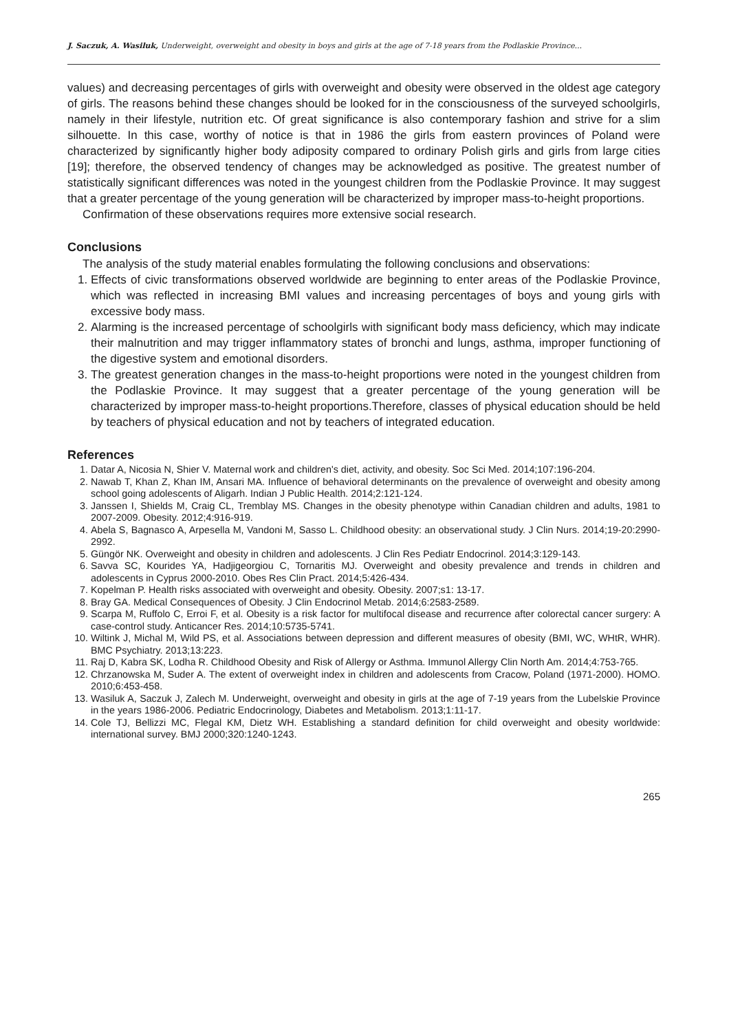J. Saczuk, A. Wasiluk, Underweight, overweight and obesity in boys and girls at the age of 7-18 years from the Podlaskie Province...
values) and decreasing percentages of girls with overweight and obesity were observed in the oldest age category of girls. The reasons behind these changes should be looked for in the consciousness of the surveyed schoolgirls, namely in their lifestyle, nutrition etc. Of great significance is also contemporary fashion and strive for a slim silhouette. In this case, worthy of notice is that in 1986 the girls from eastern provinces of Poland were characterized by significantly higher body adiposity compared to ordinary Polish girls and girls from large cities [19]; therefore, the observed tendency of changes may be acknowledged as positive. The greatest number of statistically significant differences was noted in the youngest children from the Podlaskie Province. It may suggest that a greater percentage of the young generation will be characterized by improper mass-to-height proportions.
Confirmation of these observations requires more extensive social research.
Conclusions
The analysis of the study material enables formulating the following conclusions and observations:
1. Effects of civic transformations observed worldwide are beginning to enter areas of the Podlaskie Province, which was reflected in increasing BMI values and increasing percentages of boys and young girls with excessive body mass.
2. Alarming is the increased percentage of schoolgirls with significant body mass deficiency, which may indicate their malnutrition and may trigger inflammatory states of bronchi and lungs, asthma, improper functioning of the digestive system and emotional disorders.
3. The greatest generation changes in the mass-to-height proportions were noted in the youngest children from the Podlaskie Province. It may suggest that a greater percentage of the young generation will be characterized by improper mass-to-height proportions.Therefore, classes of physical education should be held by teachers of physical education and not by teachers of integrated education.
References
1. Datar A, Nicosia N, Shier V. Maternal work and children's diet, activity, and obesity. Soc Sci Med. 2014;107:196-204.
2. Nawab T, Khan Z, Khan IM, Ansari MA. Influence of behavioral determinants on the prevalence of overweight and obesity among school going adolescents of Aligarh. Indian J Public Health. 2014;2:121-124.
3. Janssen I, Shields M, Craig CL, Tremblay MS. Changes in the obesity phenotype within Canadian children and adults, 1981 to 2007-2009. Obesity. 2012;4:916-919.
4. Abela S, Bagnasco A, Arpesella M, Vandoni M, Sasso L. Childhood obesity: an observational study. J Clin Nurs. 2014;19-20:2990-2992.
5. Güngör NK. Overweight and obesity in children and adolescents. J Clin Res Pediatr Endocrinol. 2014;3:129-143.
6. Savva SC, Kourides YA, Hadjigeorgiou C, Tornaritis MJ. Overweight and obesity prevalence and trends in children and adolescents in Cyprus 2000-2010. Obes Res Clin Pract. 2014;5:426-434.
7. Kopelman P. Health risks associated with overweight and obesity. Obesity. 2007;s1: 13-17.
8. Bray GA. Medical Consequences of Obesity. J Clin Endocrinol Metab. 2014;6:2583-2589.
9. Scarpa M, Ruffolo C, Erroi F, et al. Obesity is a risk factor for multifocal disease and recurrence after colorectal cancer surgery: A case-control study. Anticancer Res. 2014;10:5735-5741.
10. Wiltink J, Michal M, Wild PS, et al. Associations between depression and different measures of obesity (BMI, WC, WHtR, WHR). BMC Psychiatry. 2013;13:223.
11. Raj D, Kabra SK, Lodha R. Childhood Obesity and Risk of Allergy or Asthma. Immunol Allergy Clin North Am. 2014;4:753-765.
12. Chrzanowska M, Suder A. The extent of overweight index in children and adolescents from Cracow, Poland (1971-2000). HOMO. 2010;6:453-458.
13. Wasiluk A, Saczuk J, Zalech M. Underweight, overweight and obesity in girls at the age of 7-19 years from the Lubelskie Province in the years 1986-2006. Pediatric Endocrinology, Diabetes and Metabolism. 2013;1:11-17.
14. Cole TJ, Bellizzi MC, Flegal KM, Dietz WH. Establishing a standard definition for child overweight and obesity worldwide: international survey. BMJ 2000;320:1240-1243.
265